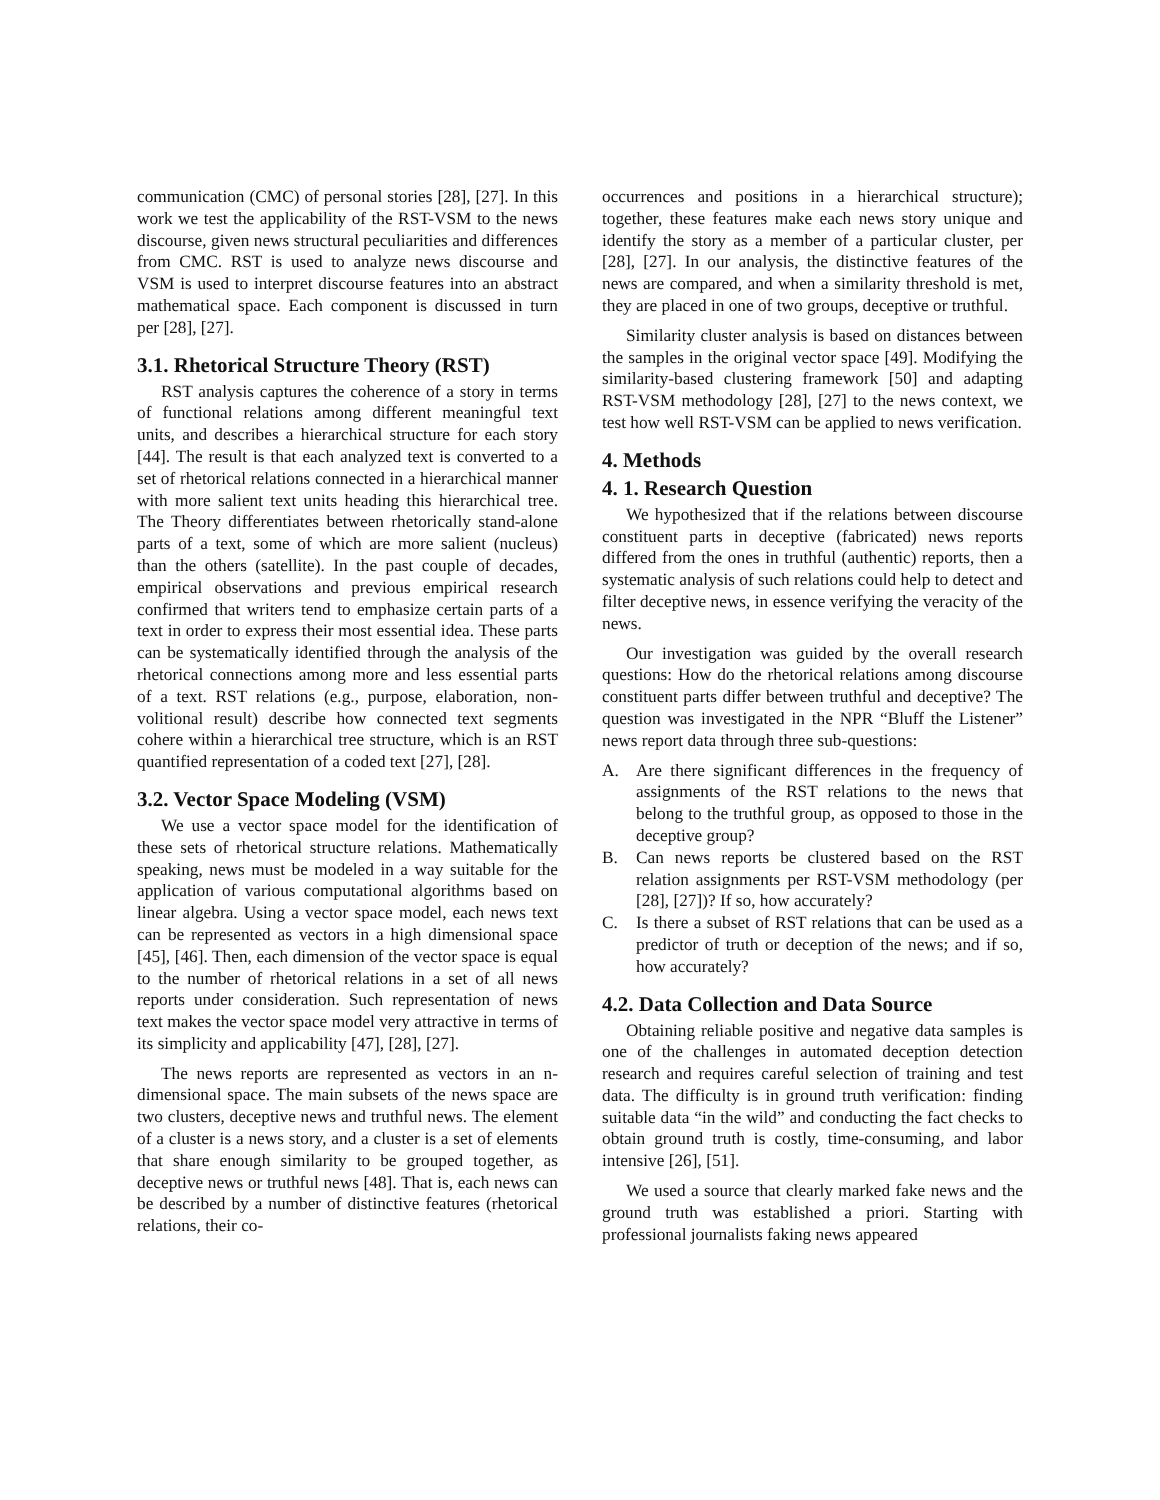communication (CMC) of personal stories [28], [27]. In this work we test the applicability of the RST-VSM to the news discourse, given news structural peculiarities and differences from CMC. RST is used to analyze news discourse and VSM is used to interpret discourse features into an abstract mathematical space. Each component is discussed in turn per [28], [27].
3.1. Rhetorical Structure Theory (RST)
RST analysis captures the coherence of a story in terms of functional relations among different meaningful text units, and describes a hierarchical structure for each story [44]. The result is that each analyzed text is converted to a set of rhetorical relations connected in a hierarchical manner with more salient text units heading this hierarchical tree. The Theory differentiates between rhetorically stand-alone parts of a text, some of which are more salient (nucleus) than the others (satellite). In the past couple of decades, empirical observations and previous empirical research confirmed that writers tend to emphasize certain parts of a text in order to express their most essential idea. These parts can be systematically identified through the analysis of the rhetorical connections among more and less essential parts of a text. RST relations (e.g., purpose, elaboration, non-volitional result) describe how connected text segments cohere within a hierarchical tree structure, which is an RST quantified representation of a coded text [27], [28].
3.2. Vector Space Modeling (VSM)
We use a vector space model for the identification of these sets of rhetorical structure relations. Mathematically speaking, news must be modeled in a way suitable for the application of various computational algorithms based on linear algebra. Using a vector space model, each news text can be represented as vectors in a high dimensional space [45], [46]. Then, each dimension of the vector space is equal to the number of rhetorical relations in a set of all news reports under consideration. Such representation of news text makes the vector space model very attractive in terms of its simplicity and applicability [47], [28], [27].
The news reports are represented as vectors in an n-dimensional space. The main subsets of the news space are two clusters, deceptive news and truthful news. The element of a cluster is a news story, and a cluster is a set of elements that share enough similarity to be grouped together, as deceptive news or truthful news [48]. That is, each news can be described by a number of distinctive features (rhetorical relations, their co-
occurrences and positions in a hierarchical structure); together, these features make each news story unique and identify the story as a member of a particular cluster, per [28], [27]. In our analysis, the distinctive features of the news are compared, and when a similarity threshold is met, they are placed in one of two groups, deceptive or truthful.
Similarity cluster analysis is based on distances between the samples in the original vector space [49]. Modifying the similarity-based clustering framework [50] and adapting RST-VSM methodology [28], [27] to the news context, we test how well RST-VSM can be applied to news verification.
4. Methods
4. 1. Research Question
We hypothesized that if the relations between discourse constituent parts in deceptive (fabricated) news reports differed from the ones in truthful (authentic) reports, then a systematic analysis of such relations could help to detect and filter deceptive news, in essence verifying the veracity of the news.
Our investigation was guided by the overall research questions: How do the rhetorical relations among discourse constituent parts differ between truthful and deceptive? The question was investigated in the NPR “Bluff the Listener” news report data through three sub-questions:
A. Are there significant differences in the frequency of assignments of the RST relations to the news that belong to the truthful group, as opposed to those in the deceptive group?
B. Can news reports be clustered based on the RST relation assignments per RST-VSM methodology (per [28], [27])? If so, how accurately?
C. Is there a subset of RST relations that can be used as a predictor of truth or deception of the news; and if so, how accurately?
4.2. Data Collection and Data Source
Obtaining reliable positive and negative data samples is one of the challenges in automated deception detection research and requires careful selection of training and test data. The difficulty is in ground truth verification: finding suitable data “in the wild” and conducting the fact checks to obtain ground truth is costly, time-consuming, and labor intensive [26], [51].
We used a source that clearly marked fake news and the ground truth was established a priori. Starting with professional journalists faking news appeared